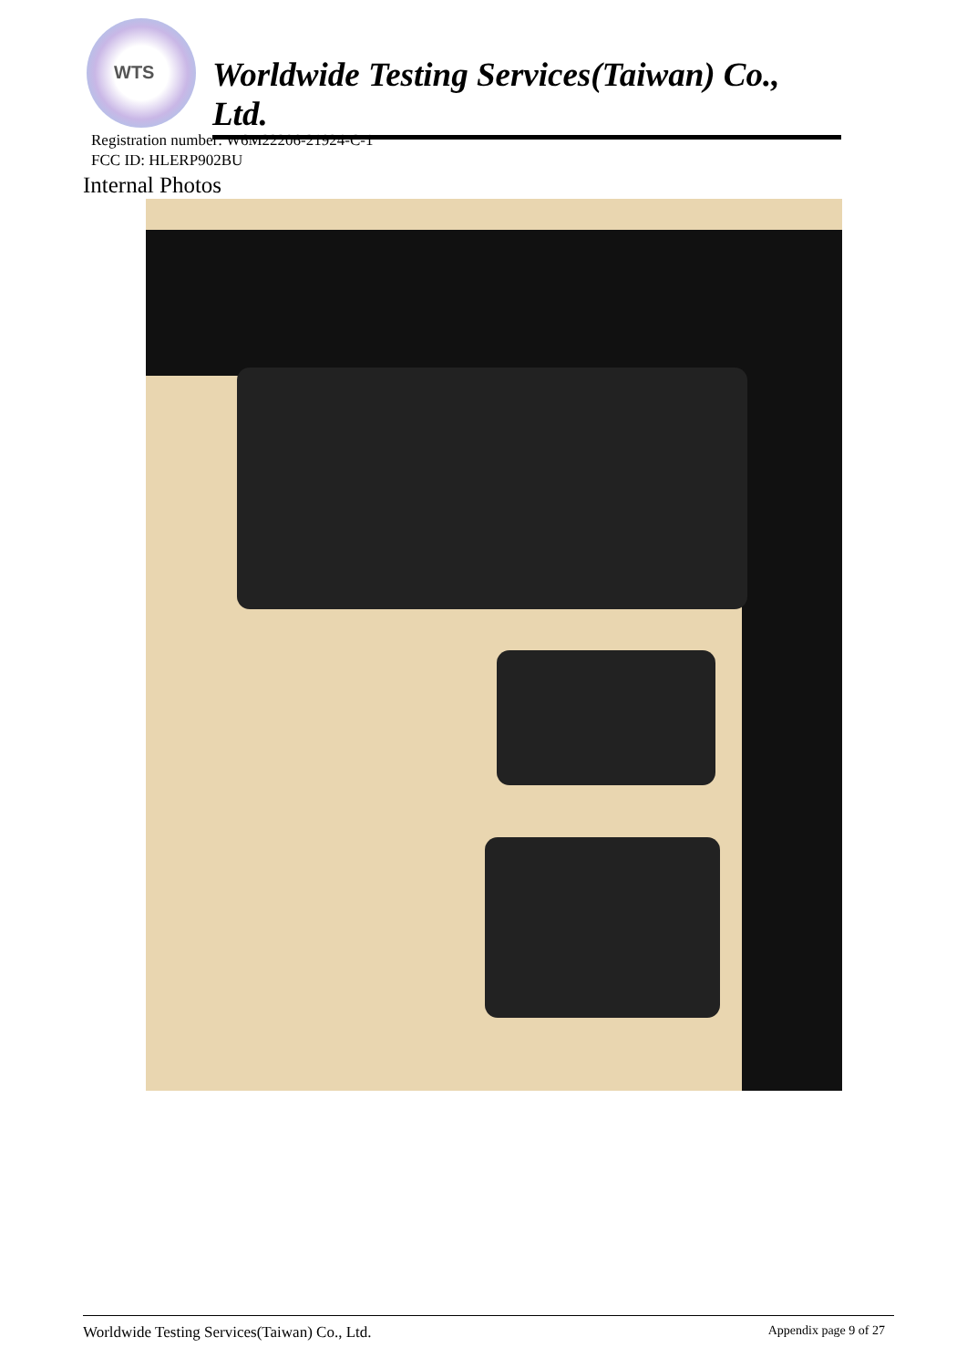WTS
Worldwide Testing Services(Taiwan) Co., Ltd.
Registration number: W6M22206-21924-C-1
FCC ID: HLERP902BU
Internal Photos
Worldwide Testing Services(Taiwan) Co., Ltd. Appendix page 9 of 27